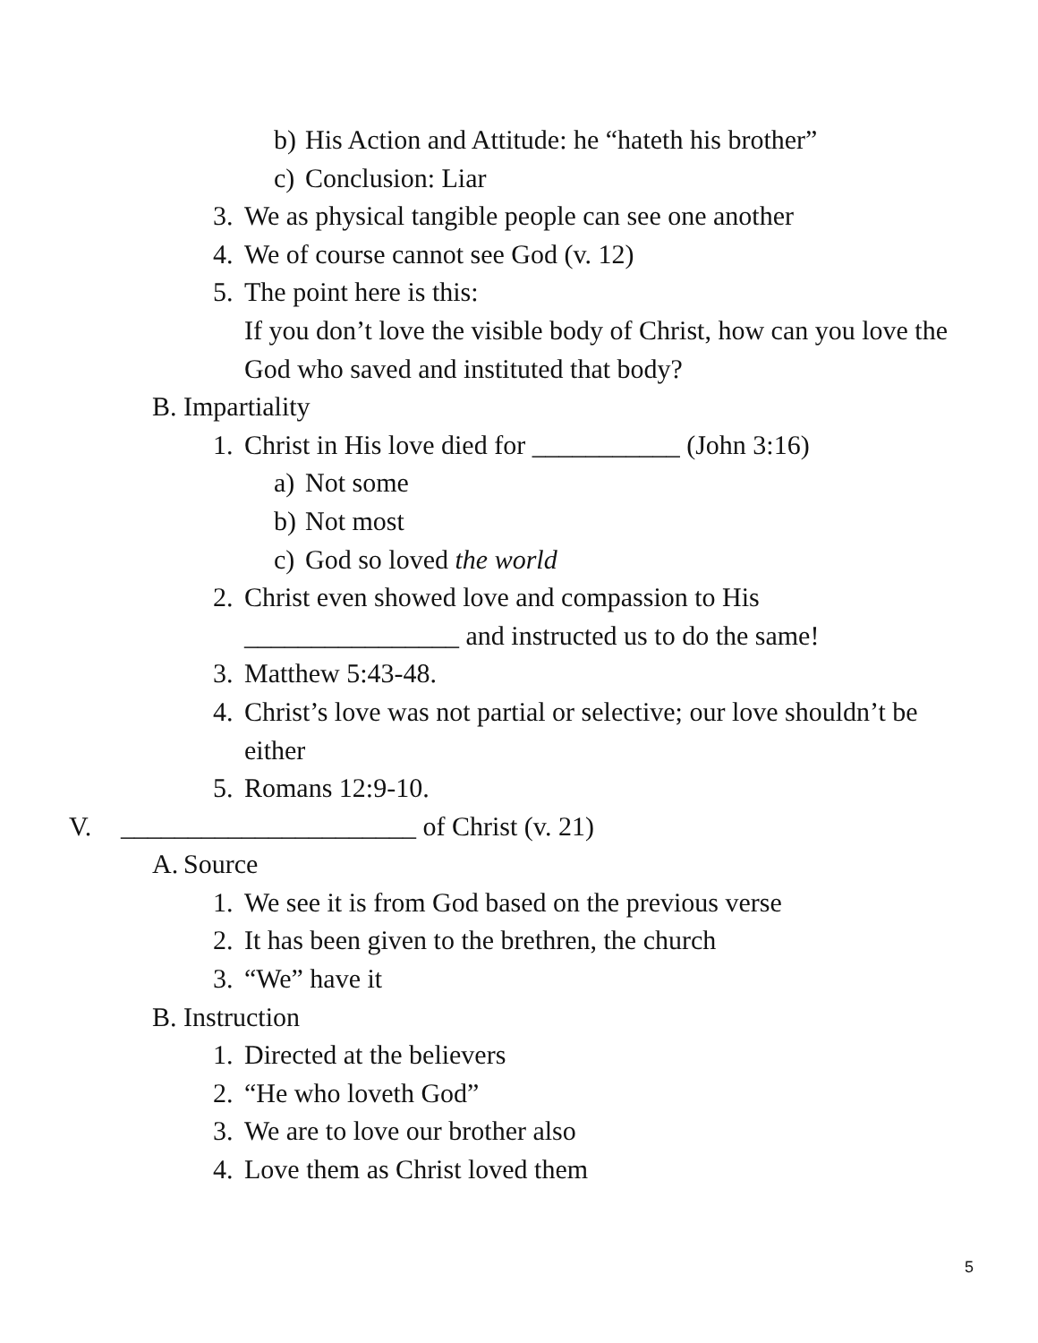b) His Action and Attitude: he “hateth his brother”
c) Conclusion: Liar
3. We as physical tangible people can see one another
4. We of course cannot see God (v. 12)
5. The point here is this:
If you don’t love the visible body of Christ, how can you love the God who saved and instituted that body?
B. Impartiality
1. Christ in His love died for ___________ (John 3:16)
a) Not some
b) Not most
c) God so loved the world
2. Christ even showed love and compassion to His ________________ and instructed us to do the same!
3. Matthew 5:43-48.
4. Christ’s love was not partial or selective; our love shouldn’t be either
5. Romans 12:9-10.
V. ______________________ of Christ (v. 21)
A. Source
1. We see it is from God based on the previous verse
2. It has been given to the brethren, the church
3. “We” have it
B. Instruction
1. Directed at the believers
2. “He who loveth God”
3. We are to love our brother also
4. Love them as Christ loved them
5